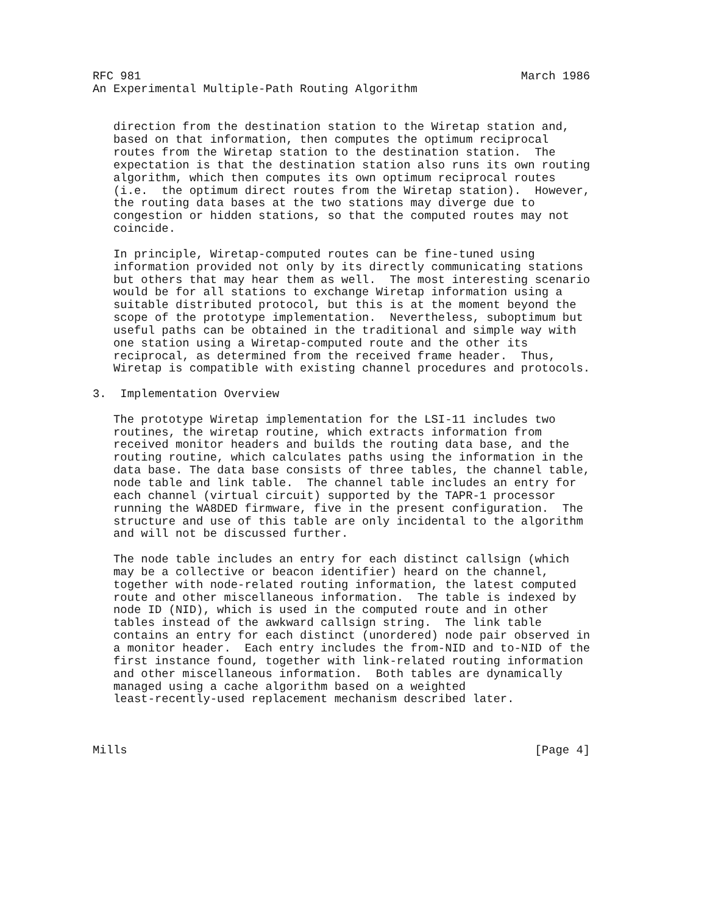RFC 981                                                       March 1986
An Experimental Multiple-Path Routing Algorithm


   direction from the destination station to the Wiretap station and,
   based on that information, then computes the optimum reciprocal
   routes from the Wiretap station to the destination station.  The
   expectation is that the destination station also runs its own routing
   algorithm, which then computes its own optimum reciprocal routes
   (i.e.  the optimum direct routes from the Wiretap station).  However,
   the routing data bases at the two stations may diverge due to
   congestion or hidden stations, so that the computed routes may not
   coincide.

   In principle, Wiretap-computed routes can be fine-tuned using
   information provided not only by its directly communicating stations
   but others that may hear them as well.  The most interesting scenario
   would be for all stations to exchange Wiretap information using a
   suitable distributed protocol, but this is at the moment beyond the
   scope of the prototype implementation.  Nevertheless, suboptimum but
   useful paths can be obtained in the traditional and simple way with
   one station using a Wiretap-computed route and the other its
   reciprocal, as determined from the received frame header.  Thus,
   Wiretap is compatible with existing channel procedures and protocols.

3.  Implementation Overview

   The prototype Wiretap implementation for the LSI-11 includes two
   routines, the wiretap routine, which extracts information from
   received monitor headers and builds the routing data base, and the
   routing routine, which calculates paths using the information in the
   data base. The data base consists of three tables, the channel table,
   node table and link table.  The channel table includes an entry for
   each channel (virtual circuit) supported by the TAPR-1 processor
   running the WA8DED firmware, five in the present configuration.  The
   structure and use of this table are only incidental to the algorithm
   and will not be discussed further.

   The node table includes an entry for each distinct callsign (which
   may be a collective or beacon identifier) heard on the channel,
   together with node-related routing information, the latest computed
   route and other miscellaneous information.  The table is indexed by
   node ID (NID), which is used in the computed route and in other
   tables instead of the awkward callsign string.  The link table
   contains an entry for each distinct (unordered) node pair observed in
   a monitor header.  Each entry includes the from-NID and to-NID of the
   first instance found, together with link-related routing information
   and other miscellaneous information.  Both tables are dynamically
   managed using a cache algorithm based on a weighted
   least-recently-used replacement mechanism described later.



Mills                                                           [Page 4]